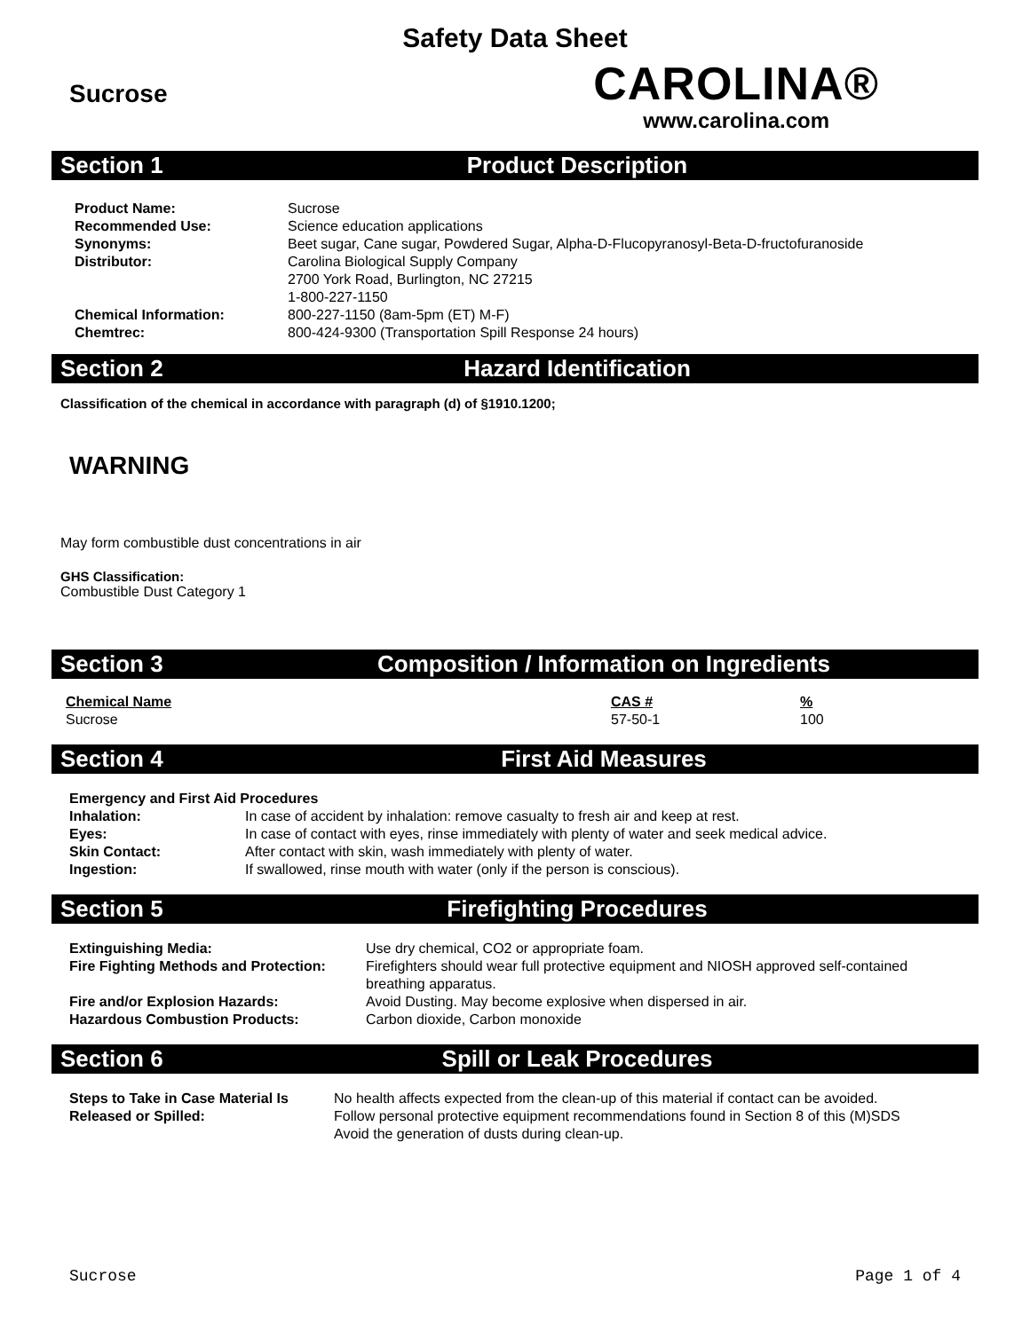Safety Data Sheet
Sucrose
CAROLINA®
www.carolina.com
Section 1 Product Description
| Product Name: | Sucrose |
| Recommended Use: | Science education applications |
| Synonyms: | Beet sugar, Cane sugar, Powdered Sugar, Alpha-D-Flucopyranosyl-Beta-D-fructofuranoside |
| Distributor: | Carolina Biological Supply Company 2700 York Road, Burlington, NC 27215 1-800-227-1150 |
| Chemical Information: | 800-227-1150 (8am-5pm (ET) M-F) |
| Chemtrec: | 800-424-9300 (Transportation Spill Response 24 hours) |
Section 2 Hazard Identification
Classification of the chemical in accordance with paragraph (d) of §1910.1200;
WARNING
May form combustible dust concentrations in air
GHS Classification:
Combustible Dust Category 1
Section 3 Composition / Information on Ingredients
| Chemical Name | CAS # | % |
| Sucrose | 57-50-1 | 100 |
Section 4 First Aid Measures
| Emergency and First Aid Procedures | |
| Inhalation: | In case of accident by inhalation: remove casualty to fresh air and keep at rest. |
| Eyes: | In case of contact with eyes, rinse immediately with plenty of water and seek medical advice. |
| Skin Contact: | After contact with skin, wash immediately with plenty of water. |
| Ingestion: | If swallowed, rinse mouth with water (only if the person is conscious). |
Section 5 Firefighting Procedures
| Extinguishing Media: | Use dry chemical, CO2 or appropriate foam. |
| Fire Fighting Methods and Protection: | Firefighters should wear full protective equipment and NIOSH approved self-contained breathing apparatus. |
| Fire and/or Explosion Hazards: | Avoid Dusting. May become explosive when dispersed in air. |
| Hazardous Combustion Products: | Carbon dioxide, Carbon monoxide |
Section 6 Spill or Leak Procedures
| Steps to Take in Case Material Is Released or Spilled: | No health affects expected from the clean-up of this material if contact can be avoided. Follow personal protective equipment recommendations found in Section 8 of this (M)SDS Avoid the generation of dusts during clean-up. |
Sucrose Page 1 of 4